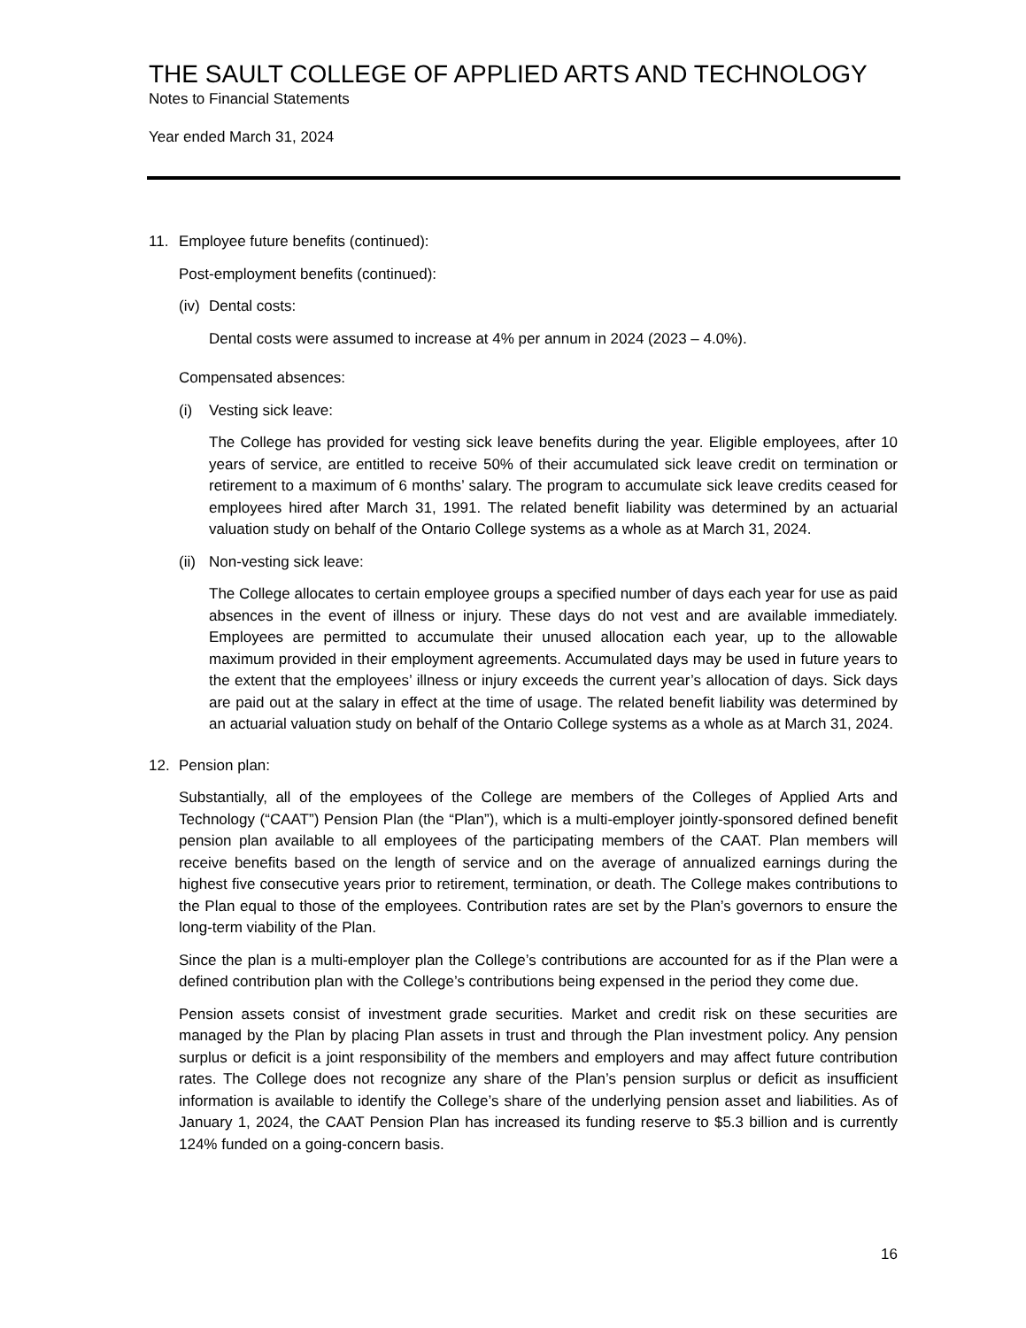THE SAULT COLLEGE OF APPLIED ARTS AND TECHNOLOGY
Notes to Financial Statements
Year ended March 31, 2024
11. Employee future benefits (continued):
Post-employment benefits (continued):
(iv) Dental costs:
Dental costs were assumed to increase at 4% per annum in 2024 (2023 – 4.0%).
Compensated absences:
(i) Vesting sick leave:
The College has provided for vesting sick leave benefits during the year. Eligible employees, after 10 years of service, are entitled to receive 50% of their accumulated sick leave credit on termination or retirement to a maximum of 6 months’ salary. The program to accumulate sick leave credits ceased for employees hired after March 31, 1991. The related benefit liability was determined by an actuarial valuation study on behalf of the Ontario College systems as a whole as at March 31, 2024.
(ii) Non-vesting sick leave:
The College allocates to certain employee groups a specified number of days each year for use as paid absences in the event of illness or injury. These days do not vest and are available immediately. Employees are permitted to accumulate their unused allocation each year, up to the allowable maximum provided in their employment agreements. Accumulated days may be used in future years to the extent that the employees’ illness or injury exceeds the current year’s allocation of days. Sick days are paid out at the salary in effect at the time of usage. The related benefit liability was determined by an actuarial valuation study on behalf of the Ontario College systems as a whole as at March 31, 2024.
12. Pension plan:
Substantially, all of the employees of the College are members of the Colleges of Applied Arts and Technology (“CAAT”) Pension Plan (the “Plan”), which is a multi-employer jointly-sponsored defined benefit pension plan available to all employees of the participating members of the CAAT. Plan members will receive benefits based on the length of service and on the average of annualized earnings during the highest five consecutive years prior to retirement, termination, or death. The College makes contributions to the Plan equal to those of the employees. Contribution rates are set by the Plan’s governors to ensure the long-term viability of the Plan.
Since the plan is a multi-employer plan the College’s contributions are accounted for as if the Plan were a defined contribution plan with the College’s contributions being expensed in the period they come due.
Pension assets consist of investment grade securities. Market and credit risk on these securities are managed by the Plan by placing Plan assets in trust and through the Plan investment policy. Any pension surplus or deficit is a joint responsibility of the members and employers and may affect future contribution rates. The College does not recognize any share of the Plan’s pension surplus or deficit as insufficient information is available to identify the College’s share of the underlying pension asset and liabilities. As of January 1, 2024, the CAAT Pension Plan has increased its funding reserve to $5.3 billion and is currently 124% funded on a going-concern basis.
16